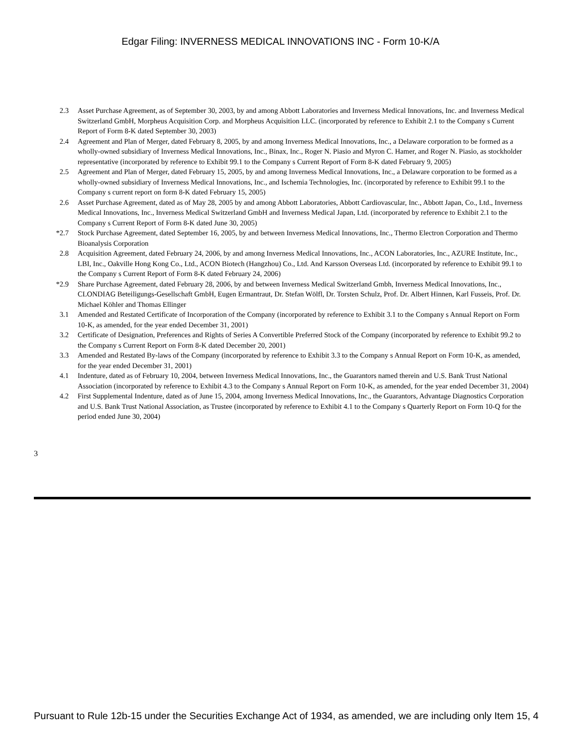Edgar Filing: INVERNESS MEDICAL INNOVATIONS INC - Form 10-K/A
| 2.3 | Asset Purchase Agreement, as of September 30, 2003, by and among Abbott Laboratories and Inverness Medical Innovations, Inc. and Inverness Medical Switzerland GmbH, Morpheus Acquisition Corp. and Morpheus Acquisition LLC. (incorporated by reference to Exhibit 2.1 to the Company s Current Report of Form 8-K dated September 30, 2003) |
| 2.4 | Agreement and Plan of Merger, dated February 8, 2005, by and among Inverness Medical Innovations, Inc., a Delaware corporation to be formed as a wholly-owned subsidiary of Inverness Medical Innovations, Inc., Binax, Inc., Roger N. Piasio and Myron C. Hamer, and Roger N. Piasio, as stockholder representative (incorporated by reference to Exhibit 99.1 to the Company s Current Report of Form 8-K dated February 9, 2005) |
| 2.5 | Agreement and Plan of Merger, dated February 15, 2005, by and among Inverness Medical Innovations, Inc., a Delaware corporation to be formed as a wholly-owned subsidiary of Inverness Medical Innovations, Inc., and Ischemia Technologies, Inc. (incorporated by reference to Exhibit 99.1 to the Company s current report on form 8-K dated February 15, 2005) |
| 2.6 | Asset Purchase Agreement, dated as of May 28, 2005 by and among Abbott Laboratories, Abbott Cardiovascular, Inc., Abbott Japan, Co., Ltd., Inverness Medical Innovations, Inc., Inverness Medical Switzerland GmbH and Inverness Medical Japan, Ltd. (incorporated by reference to Exhibit 2.1 to the Company s Current Report of Form 8-K dated June 30, 2005) |
| *2.7 | Stock Purchase Agreement, dated September 16, 2005, by and between Inverness Medical Innovations, Inc., Thermo Electron Corporation and Thermo Bioanalysis Corporation |
| 2.8 | Acquisition Agreement, dated February 24, 2006, by and among Inverness Medical Innovations, Inc., ACON Laboratories, Inc., AZURE Institute, Inc., LBI, Inc., Oakville Hong Kong Co., Ltd., ACON Biotech (Hangzhou) Co., Ltd. And Karsson Overseas Ltd. (incorporated by reference to Exhibit 99.1 to the Company s Current Report of Form 8-K dated February 24, 2006) |
| *2.9 | Share Purchase Agreement, dated February 28, 2006, by and between Inverness Medical Switzerland Gmbh, Inverness Medical Innovations, Inc., CLONDIAG Beteiligungs-Gesellschaft GmbH, Eugen Ermantraut, Dr. Stefan Wölfl, Dr. Torsten Schulz, Prof. Dr. Albert Hinnen, Karl Fusseis, Prof. Dr. Michael Köhler and Thomas Ellinger |
| 3.1 | Amended and Restated Certificate of Incorporation of the Company (incorporated by reference to Exhibit 3.1 to the Company s Annual Report on Form 10-K, as amended, for the year ended December 31, 2001) |
| 3.2 | Certificate of Designation, Preferences and Rights of Series A Convertible Preferred Stock of the Company (incorporated by reference to Exhibit 99.2 to the Company s Current Report on Form 8-K dated December 20, 2001) |
| 3.3 | Amended and Restated By-laws of the Company (incorporated by reference to Exhibit 3.3 to the Company s Annual Report on Form 10-K, as amended, for the year ended December 31, 2001) |
| 4.1 | Indenture, dated as of February 10, 2004, between Inverness Medical Innovations, Inc., the Guarantors named therein and U.S. Bank Trust National Association (incorporated by reference to Exhibit 4.3 to the Company s Annual Report on Form 10-K, as amended, for the year ended December 31, 2004) |
| 4.2 | First Supplemental Indenture, dated as of June 15, 2004, among Inverness Medical Innovations, Inc., the Guarantors, Advantage Diagnostics Corporation and U.S. Bank Trust National Association, as Trustee (incorporated by reference to Exhibit 4.1 to the Company s Quarterly Report on Form 10-Q for the period ended June 30, 2004) |
3
Pursuant to Rule 12b-15 under the Securities Exchange Act of 1934, as amended, we are including only Item 15, 4